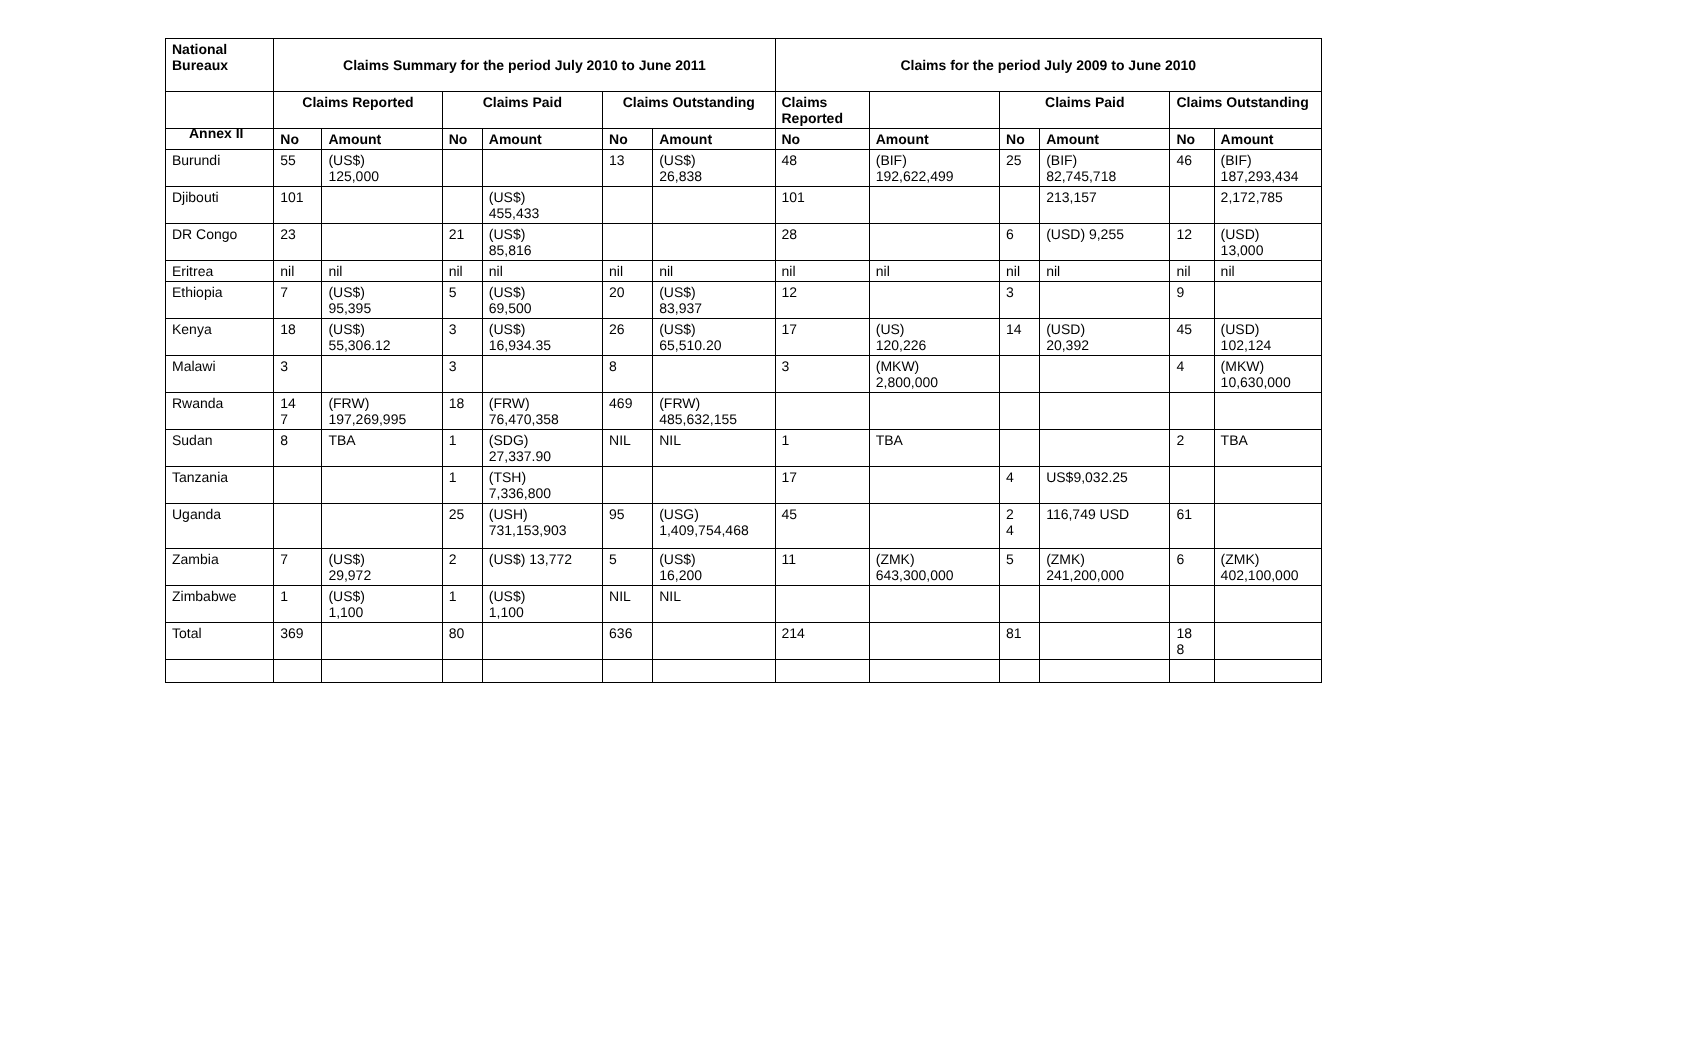Annex II
| National Bureaux | Claims Summary for the period July 2010 to June 2011 | | | | | | Claims for the period July 2009 to June 2010 | | | | | |
| --- | --- | --- | --- | --- | --- | --- | --- | --- | --- | --- | --- | --- |
| | Claims Reported | | Claims Paid | | Claims Outstanding | | Claims Reported | | Claims Paid | | Claims Outstanding | |
| | No | Amount | No | Amount | No | Amount | No | Amount | No | Amount | No | Amount |
| Burundi | 55 | (US$) 125,000 | | | 13 | (US$) 26,838 | 48 | (BIF) 192,622,499 | 25 | (BIF) 82,745,718 | 46 | (BIF) 187,293,434 |
| Djibouti | 101 | | | (US$) 455,433 | | | 101 | | | 213,157 | | 2,172,785 |
| DR Congo | 23 | | 21 | (US$) 85,816 | | | 28 | | 6 | (USD) 9,255 | 12 | (USD) 13,000 |
| Eritrea | nil | nil | nil | nil | nil | nil | nil | nil | nil | nil | nil | nil |
| Ethiopia | 7 | (US$) 95,395 | 5 | (US$) 69,500 | 20 | (US$) 83,937 | 12 | | 3 | | 9 | |
| Kenya | 18 | (US$) 55,306.12 | 3 | (US$) 16,934.35 | 26 | (US$) 65,510.20 | 17 | (US) 120,226 | 14 | (USD) 20,392 | 45 | (USD) 102,124 |
| Malawi | 3 | | 3 | | 8 | | 3 | (MKW) 2,800,000 | | | 4 | (MKW) 10,630,000 |
| Rwanda | 14 7 | (FRW) 197,269,995 | 18 | (FRW) 76,470,358 | 469 | (FRW) 485,632,155 | | | | | | |
| Sudan | 8 | TBA | 1 | (SDG) 27,337.90 | NIL | NIL | 1 | TBA | | | 2 | TBA |
| Tanzania | | | 1 | (TSH) 7,336,800 | | | 17 | | 4 | US$9,032.25 | | |
| Uganda | | | 25 | (USH) 731,153,903 | 95 | (USG) 1,409,754,468 | 45 | | 2 4 | 116,749 USD | 61 | |
| Zambia | 7 | (US$) 29,972 | 2 | (US$) 13,772 | 5 | (US$) 16,200 | 11 | (ZMK) 643,300,000 | 5 | (ZMK) 241,200,000 | 6 | (ZMK) 402,100,000 |
| Zimbabwe | 1 | (US$) 1,100 | 1 | (US$) 1,100 | NIL | NIL | | | | | | |
| Total | 369 | | 80 | | 636 | | 214 | | 81 | | 18 8 | |